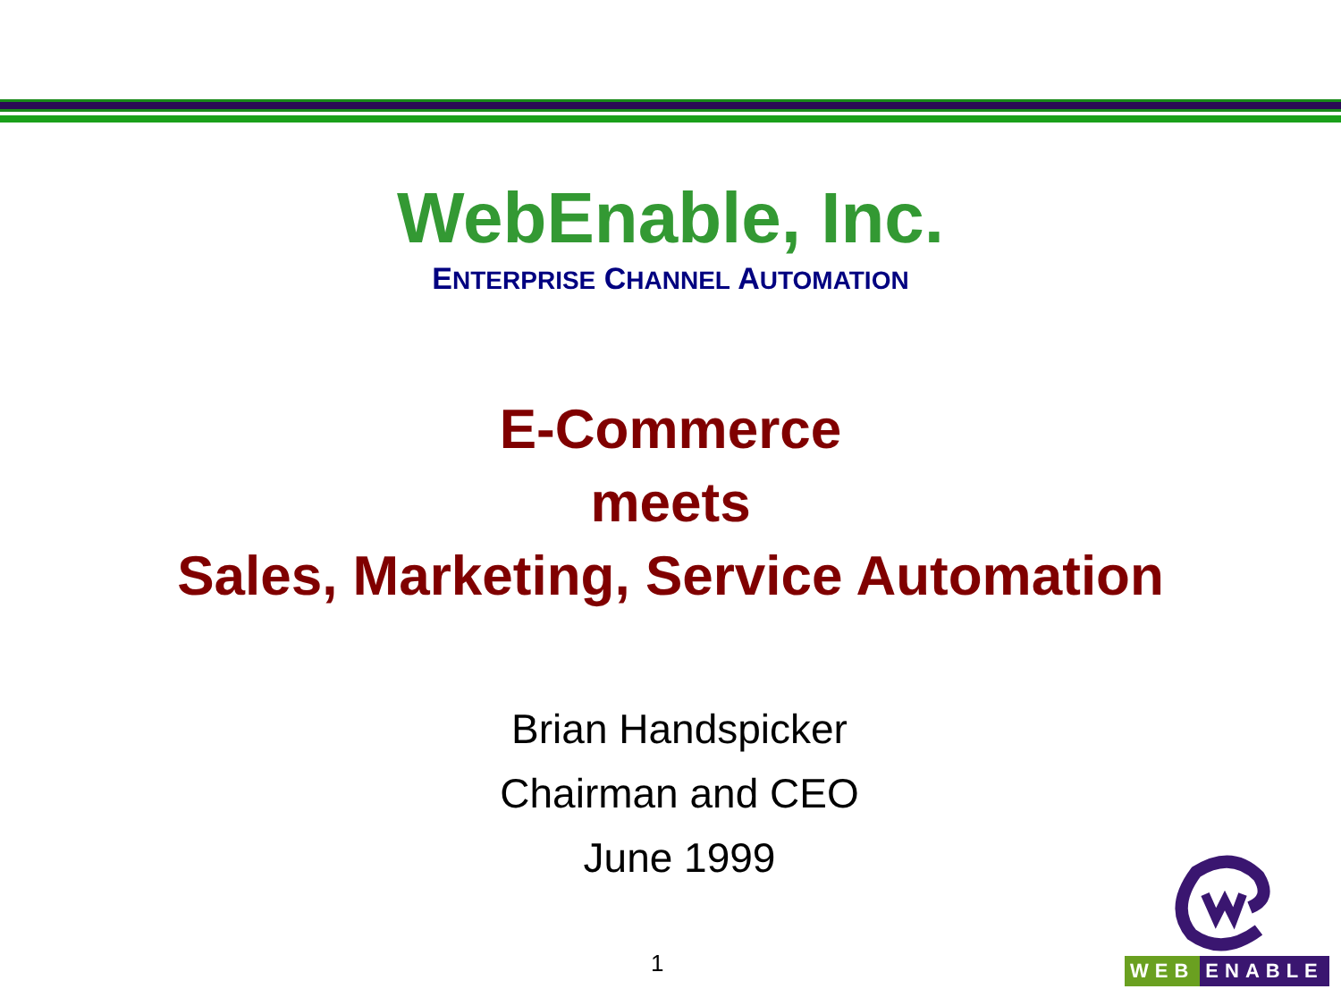WebEnable, Inc.
ENTERPRISE CHANNEL AUTOMATION
E-Commerce
meets
Sales, Marketing, Service Automation
Brian Handspicker
Chairman and CEO
June 1999
1
WEB ENABLE